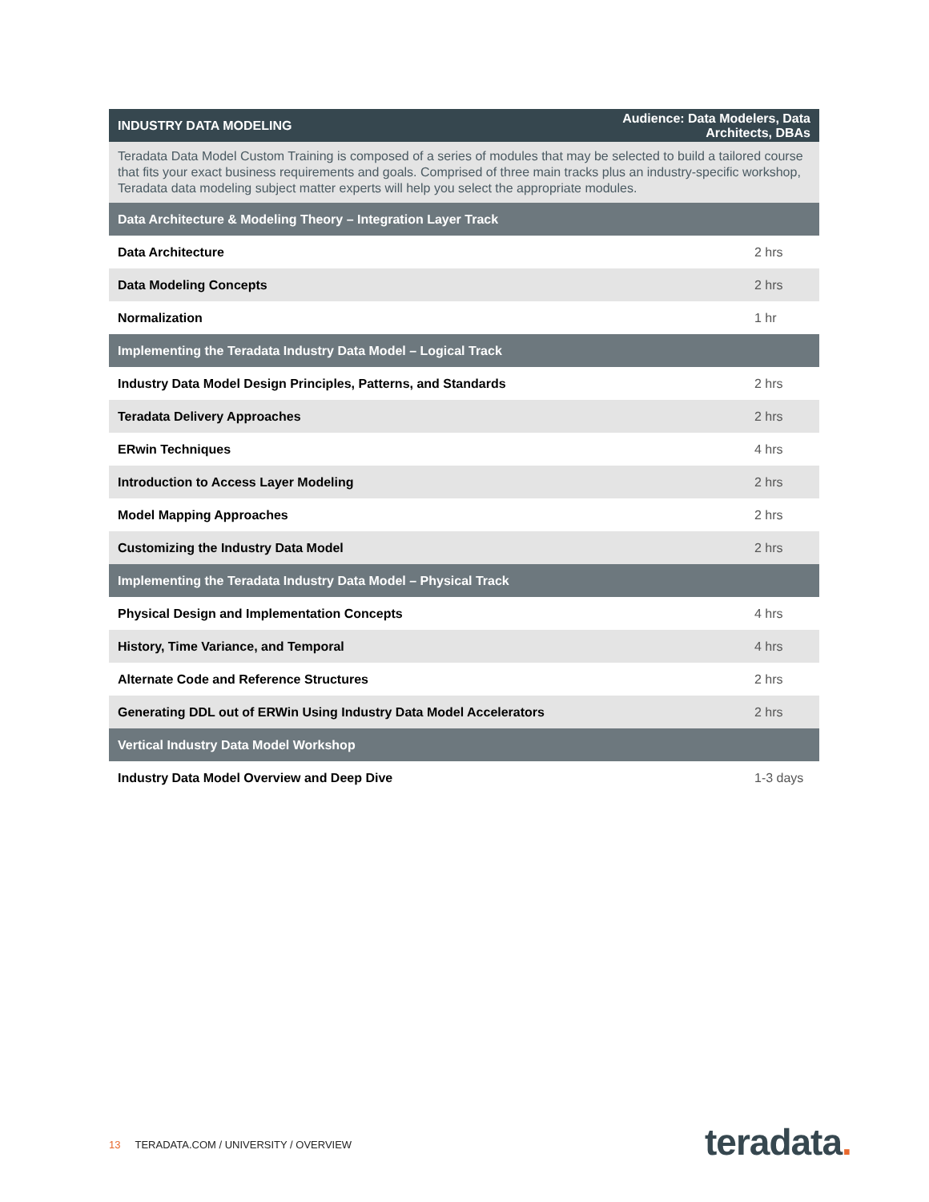| INDUSTRY DATA MODELING | Audience: Data Modelers, Data Architects, DBAs | |
| --- | --- | --- |
| Teradata Data Model Custom Training is composed of a series of modules that may be selected to build a tailored course that fits your exact business requirements and goals. Comprised of three main tracks plus an industry-specific workshop, Teradata data modeling subject matter experts will help you select the appropriate modules. | | |
| Data Architecture & Modeling Theory – Integration Layer Track | | |
| Data Architecture | | 2 hrs |
| Data Modeling Concepts | | 2 hrs |
| Normalization | | 1 hr |
| Implementing the Teradata Industry Data Model – Logical Track | | |
| Industry Data Model Design Principles, Patterns, and Standards | | 2 hrs |
| Teradata Delivery Approaches | | 2 hrs |
| ERwin Techniques | | 4 hrs |
| Introduction to Access Layer Modeling | | 2 hrs |
| Model Mapping Approaches | | 2 hrs |
| Customizing the Industry Data Model | | 2 hrs |
| Implementing the Teradata Industry Data Model – Physical Track | | |
| Physical Design and Implementation Concepts | | 4 hrs |
| History, Time Variance, and Temporal | | 4 hrs |
| Alternate Code and Reference Structures | | 2 hrs |
| Generating DDL out of ERWin Using Industry Data Model Accelerators | | 2 hrs |
| Vertical Industry Data Model Workshop | | |
| Industry Data Model Overview and Deep Dive | | 1-3 days |
13 TERADATA.COM / UNIVERSITY / OVERVIEW
teradata.